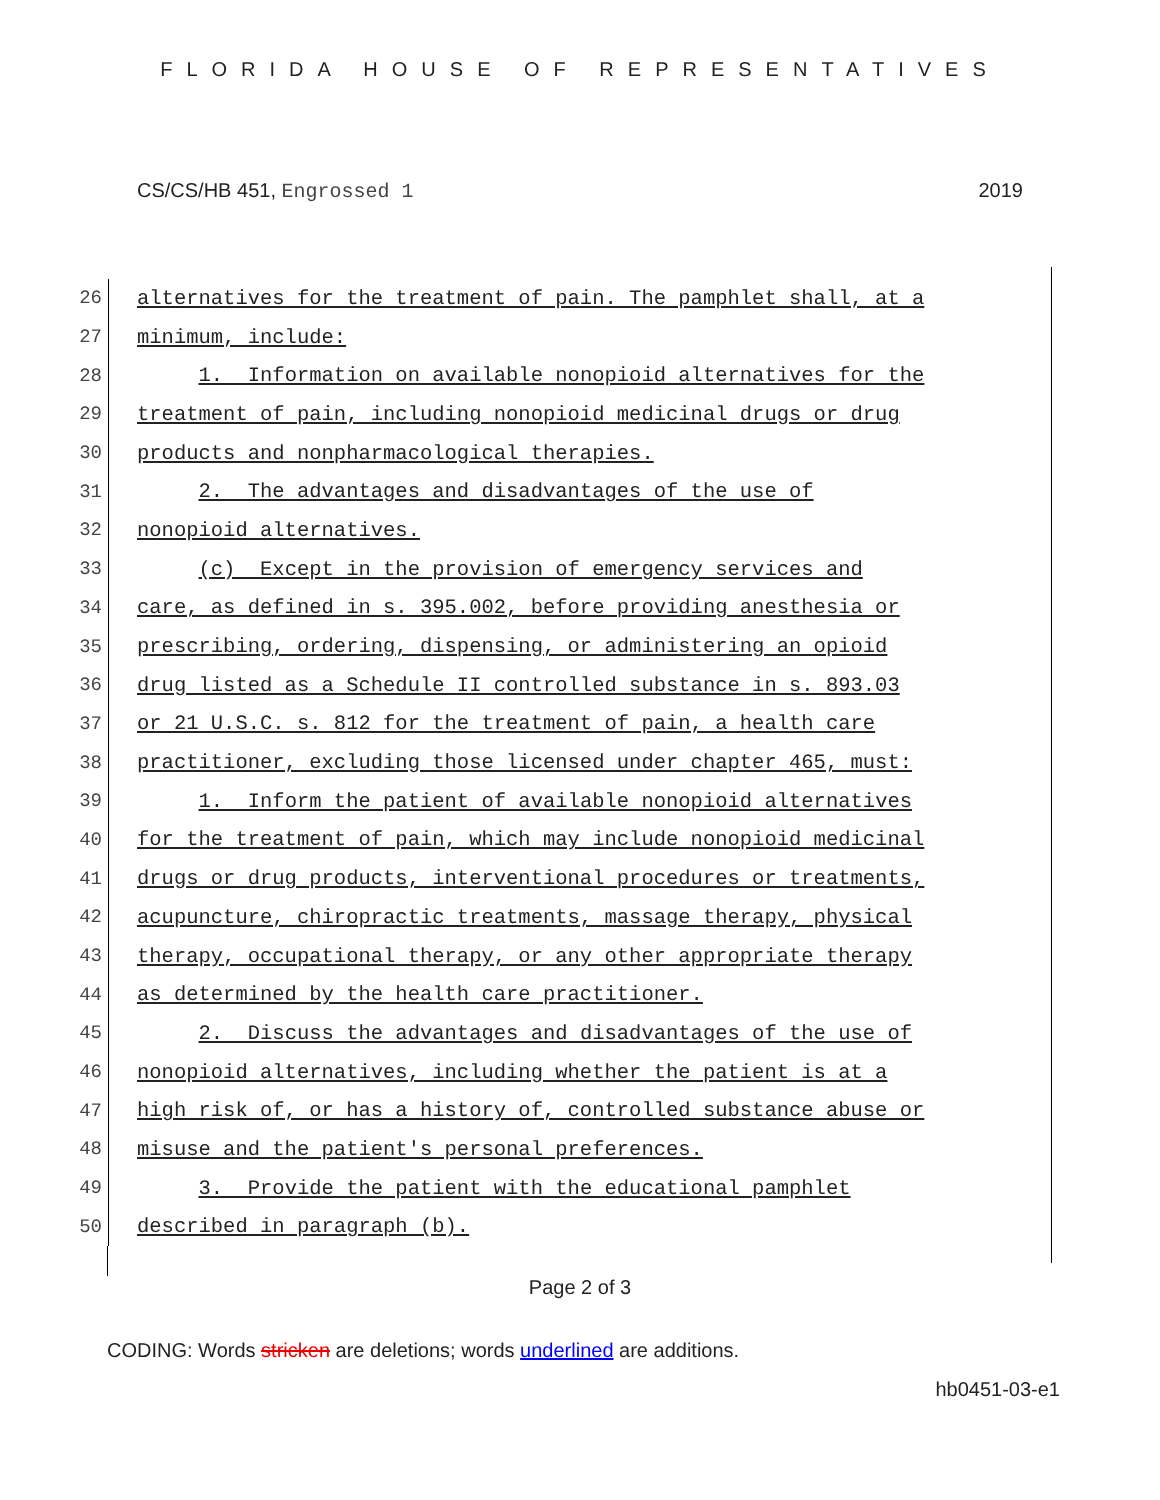FLORIDA HOUSE OF REPRESENTATIVES
CS/CS/HB 451, Engrossed 1 2019
26
alternatives for the treatment of pain. The pamphlet shall, at a
27
minimum, include:
28
1. Information on available nonopioid alternatives for the
29
treatment of pain, including nonopioid medicinal drugs or drug
30
products and nonpharmacological therapies.
31
2. The advantages and disadvantages of the use of
32
nonopioid alternatives.
33
(c) Except in the provision of emergency services and
34
care, as defined in s. 395.002, before providing anesthesia or
35
prescribing, ordering, dispensing, or administering an opioid
36
drug listed as a Schedule II controlled substance in s. 893.03
37
or 21 U.S.C. s. 812 for the treatment of pain, a health care
38
practitioner, excluding those licensed under chapter 465, must:
39
1. Inform the patient of available nonopioid alternatives
40
for the treatment of pain, which may include nonopioid medicinal
41
drugs or drug products, interventional procedures or treatments,
42
acupuncture, chiropractic treatments, massage therapy, physical
43
therapy, occupational therapy, or any other appropriate therapy
44
as determined by the health care practitioner.
45
2. Discuss the advantages and disadvantages of the use of
46
nonopioid alternatives, including whether the patient is at a
47
high risk of, or has a history of, controlled substance abuse or
48
misuse and the patient's personal preferences.
49
3. Provide the patient with the educational pamphlet
50
described in paragraph (b).
Page 2 of 3
CODING: Words stricken are deletions; words underlined are additions.
hb0451-03-e1